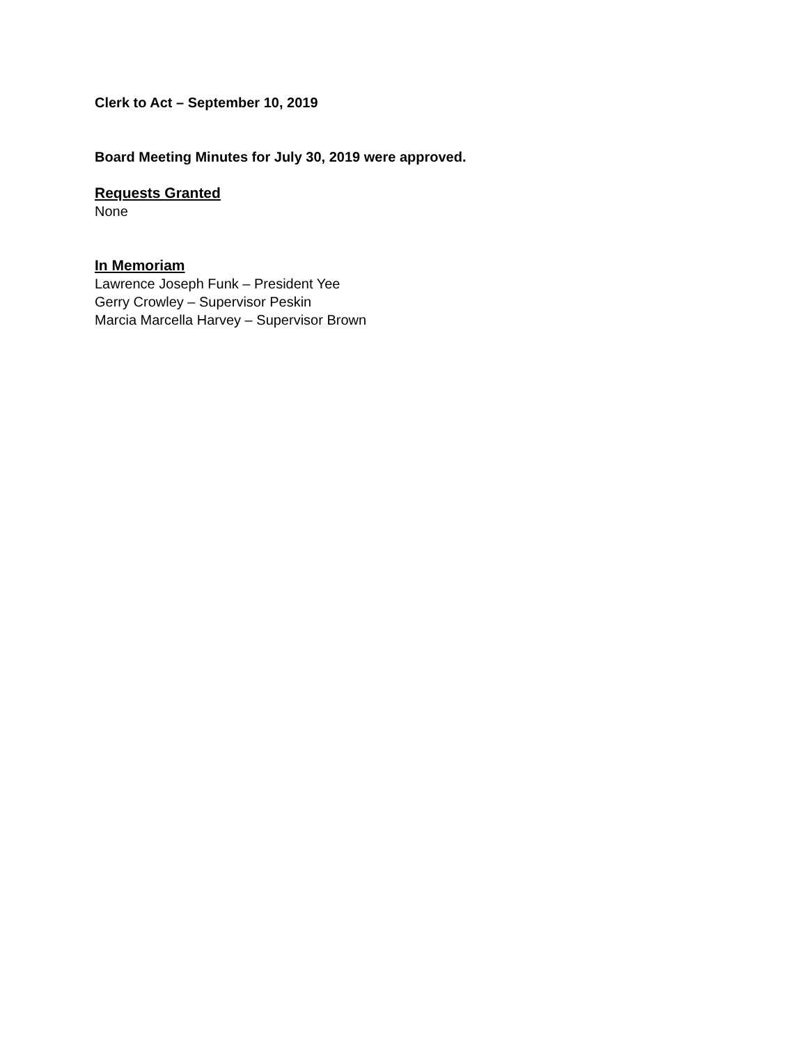Clerk to Act – September 10, 2019
Board Meeting Minutes for July 30, 2019 were approved.
Requests Granted
None
In Memoriam
Lawrence Joseph Funk – President Yee
Gerry Crowley – Supervisor Peskin
Marcia Marcella Harvey – Supervisor Brown